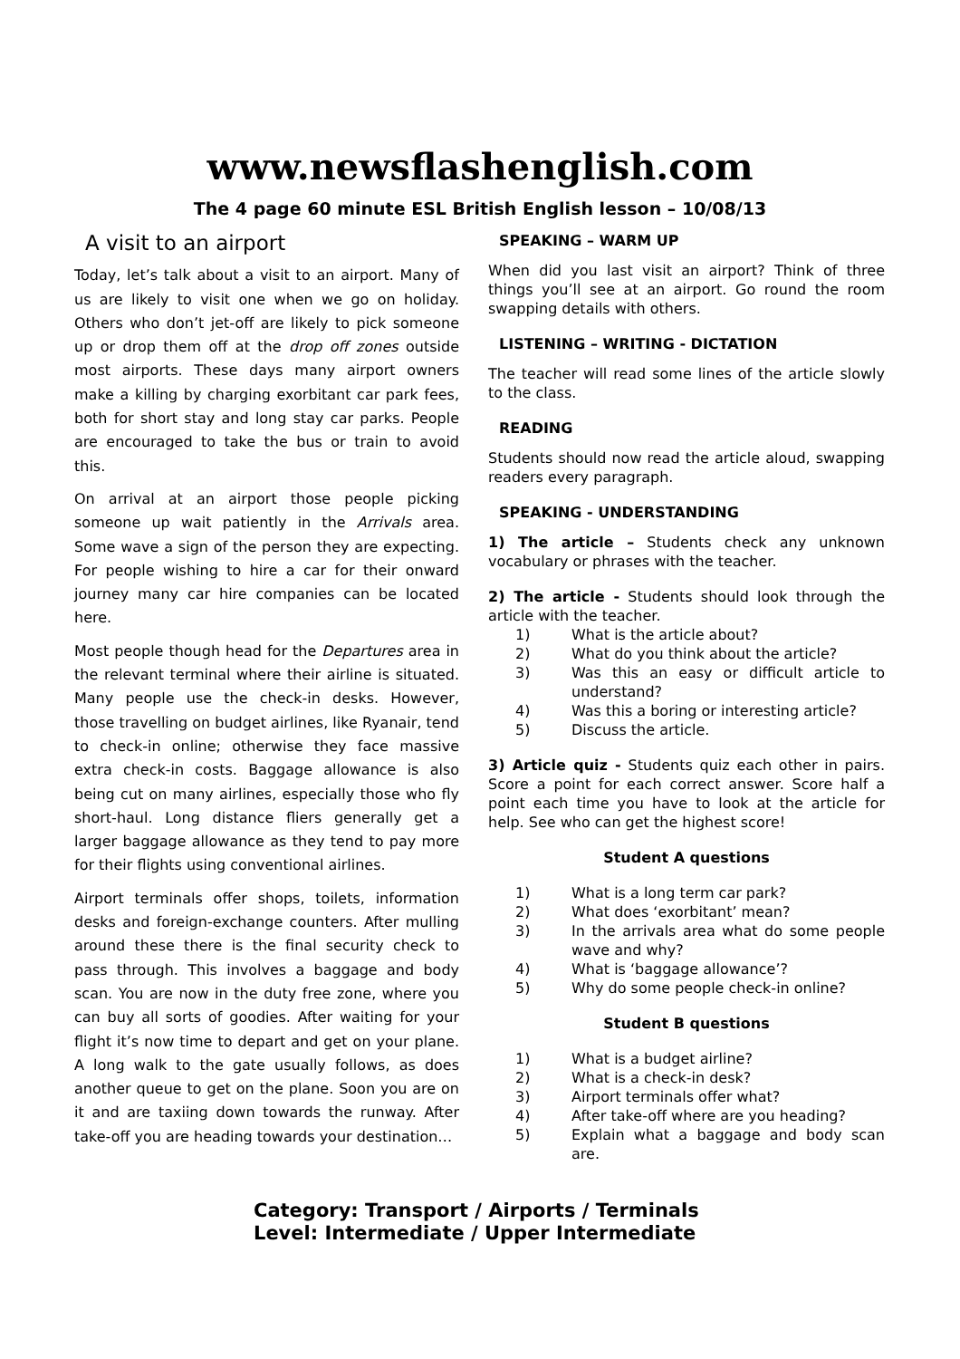www.newsflashenglish.com
The 4 page 60 minute ESL British English lesson – 10/08/13
A visit to an airport
Today, let’s talk about a visit to an airport. Many of us are likely to visit one when we go on holiday. Others who don’t jet-off are likely to pick someone up or drop them off at the drop off zones outside most airports. These days many airport owners make a killing by charging exorbitant car park fees, both for short stay and long stay car parks. People are encouraged to take the bus or train to avoid this.
On arrival at an airport those people picking someone up wait patiently in the Arrivals area. Some wave a sign of the person they are expecting. For people wishing to hire a car for their onward journey many car hire companies can be located here.
Most people though head for the Departures area in the relevant terminal where their airline is situated. Many people use the check-in desks. However, those travelling on budget airlines, like Ryanair, tend to check-in online; otherwise they face massive extra check-in costs. Baggage allowance is also being cut on many airlines, especially those who fly short-haul. Long distance fliers generally get a larger baggage allowance as they tend to pay more for their flights using conventional airlines.
Airport terminals offer shops, toilets, information desks and foreign-exchange counters. After mulling around these there is the final security check to pass through. This involves a baggage and body scan. You are now in the duty free zone, where you can buy all sorts of goodies. After waiting for your flight it’s now time to depart and get on your plane. A long walk to the gate usually follows, as does another queue to get on the plane. Soon you are on it and are taxiing down towards the runway. After take-off you are heading towards your destination…
SPEAKING – WARM UP
When did you last visit an airport? Think of three things you’ll see at an airport. Go round the room swapping details with others.
LISTENING – WRITING - DICTATION
The teacher will read some lines of the article slowly to the class.
READING
Students should now read the article aloud, swapping readers every paragraph.
SPEAKING - UNDERSTANDING
1) The article – Students check any unknown vocabulary or phrases with the teacher.
2) The article - Students should look through the article with the teacher.
1) What is the article about?
2) What do you think about the article?
3) Was this an easy or difficult article to understand?
4) Was this a boring or interesting article?
5) Discuss the article.
3) Article quiz - Students quiz each other in pairs. Score a point for each correct answer. Score half a point each time you have to look at the article for help. See who can get the highest score!
Student A questions
1) What is a long term car park?
2) What does ‘exorbitant’ mean?
3) In the arrivals area what do some people wave and why?
4) What is ‘baggage allowance’?
5) Why do some people check-in online?
Student B questions
1) What is a budget airline?
2) What is a check-in desk?
3) Airport terminals offer what?
4) After take-off where are you heading?
5) Explain what a baggage and body scan are.
Category: Transport / Airports / Terminals
Level: Intermediate / Upper Intermediate